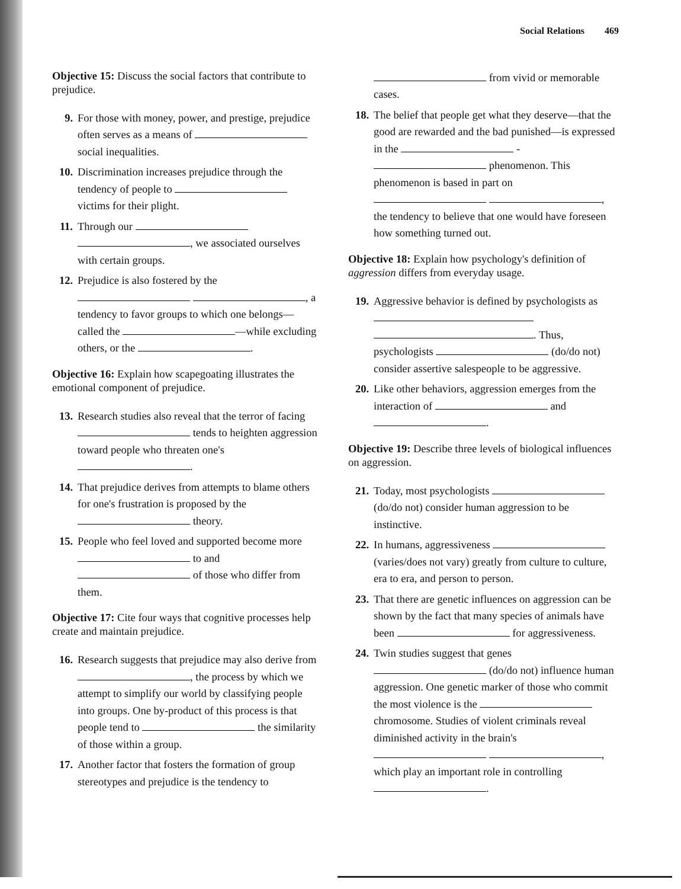Social Relations 469
Objective 15: Discuss the social factors that contribute to prejudice.
9. For those with money, power, and prestige, prejudice often serves as a means of social inequalities.
10. Discrimination increases prejudice through the tendency of people to victims for their plight.
11. Through our , we associated ourselves with certain groups.
12. Prejudice is also fostered by the , a tendency to favor groups to which one belongs—called the —while excluding others, or the .
Objective 16: Explain how scapegoating illustrates the emotional component of prejudice.
13. Research studies also reveal that the terror of facing tends to heighten aggression toward people who threaten one's .
14. That prejudice derives from attempts to blame others for one's frustration is proposed by the theory.
15. People who feel loved and supported become more to and of those who differ from them.
Objective 17: Cite four ways that cognitive processes help create and maintain prejudice.
16. Research suggests that prejudice may also derive from , the process by which we attempt to simplify our world by classifying people into groups. One by-product of this process is that people tend to the similarity of those within a group.
17. Another factor that fosters the formation of group stereotypes and prejudice is the tendency to
from vivid or memorable cases.
18. The belief that people get what they deserve—that the good are rewarded and the bad punished—is expressed in the - phenomenon. This phenomenon is based in part on , the tendency to believe that one would have foreseen how something turned out.
Objective 18: Explain how psychology's definition of aggression differs from everyday usage.
19. Aggressive behavior is defined by psychologists as . Thus, psychologists (do/do not) consider assertive salespeople to be aggressive.
20. Like other behaviors, aggression emerges from the interaction of and .
Objective 19: Describe three levels of biological influences on aggression.
21. Today, most psychologists (do/do not) consider human aggression to be instinctive.
22. In humans, aggressiveness (varies/does not vary) greatly from culture to culture, era to era, and person to person.
23. That there are genetic influences on aggression can be shown by the fact that many species of animals have been for aggressiveness.
24. Twin studies suggest that genes (do/do not) influence human aggression. One genetic marker of those who commit the most violence is the chromosome. Studies of violent criminals reveal diminished activity in the brain's , which play an important role in controlling .